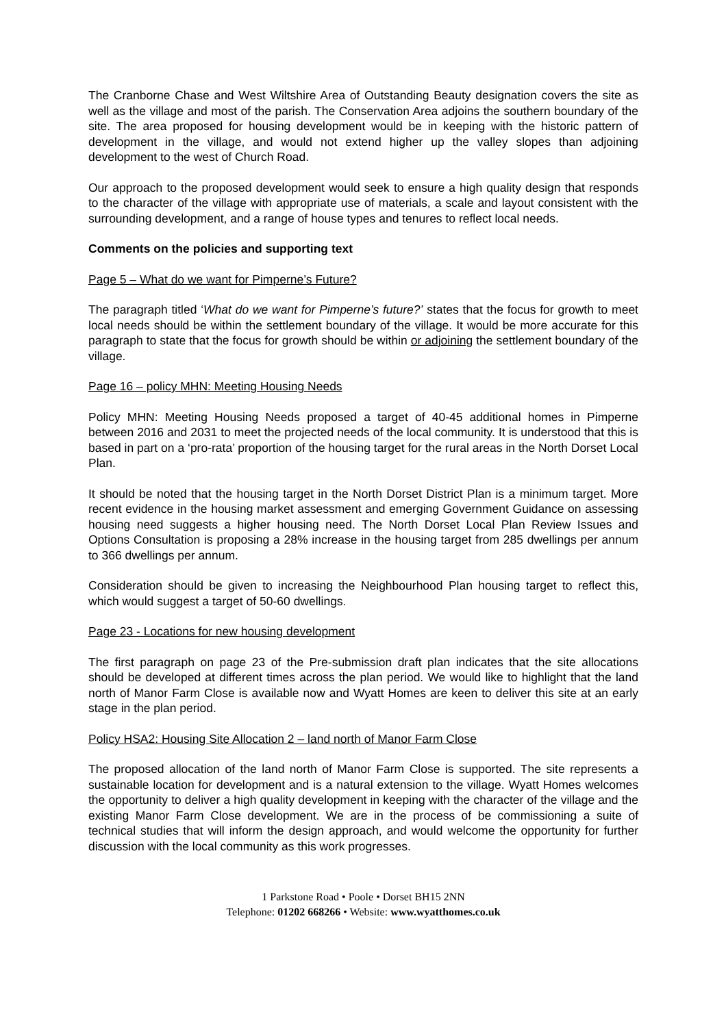The Cranborne Chase and West Wiltshire Area of Outstanding Beauty designation covers the site as well as the village and most of the parish. The Conservation Area adjoins the southern boundary of the site. The area proposed for housing development would be in keeping with the historic pattern of development in the village, and would not extend higher up the valley slopes than adjoining development to the west of Church Road.
Our approach to the proposed development would seek to ensure a high quality design that responds to the character of the village with appropriate use of materials, a scale and layout consistent with the surrounding development, and a range of house types and tenures to reflect local needs.
Comments on the policies and supporting text
Page 5 – What do we want for Pimperne’s Future?
The paragraph titled ‘What do we want for Pimperne’s future?’ states that the focus for growth to meet local needs should be within the settlement boundary of the village. It would be more accurate for this paragraph to state that the focus for growth should be within or adjoining the settlement boundary of the village.
Page 16 – policy MHN: Meeting Housing Needs
Policy MHN: Meeting Housing Needs proposed a target of 40-45 additional homes in Pimperne between 2016 and 2031 to meet the projected needs of the local community. It is understood that this is based in part on a ‘pro-rata’ proportion of the housing target for the rural areas in the North Dorset Local Plan.
It should be noted that the housing target in the North Dorset District Plan is a minimum target. More recent evidence in the housing market assessment and emerging Government Guidance on assessing housing need suggests a higher housing need. The North Dorset Local Plan Review Issues and Options Consultation is proposing a 28% increase in the housing target from 285 dwellings per annum to 366 dwellings per annum.
Consideration should be given to increasing the Neighbourhood Plan housing target to reflect this, which would suggest a target of 50-60 dwellings.
Page 23 - Locations for new housing development
The first paragraph on page 23 of the Pre-submission draft plan indicates that the site allocations should be developed at different times across the plan period. We would like to highlight that the land north of Manor Farm Close is available now and Wyatt Homes are keen to deliver this site at an early stage in the plan period.
Policy HSA2: Housing Site Allocation 2 – land north of Manor Farm Close
The proposed allocation of the land north of Manor Farm Close is supported. The site represents a sustainable location for development and is a natural extension to the village. Wyatt Homes welcomes the opportunity to deliver a high quality development in keeping with the character of the village and the existing Manor Farm Close development. We are in the process of be commissioning a suite of technical studies that will inform the design approach, and would welcome the opportunity for further discussion with the local community as this work progresses.
1 Parkstone Road • Poole • Dorset BH15 2NN
Telephone: 01202 668266 • Website: www.wyatthomes.co.uk